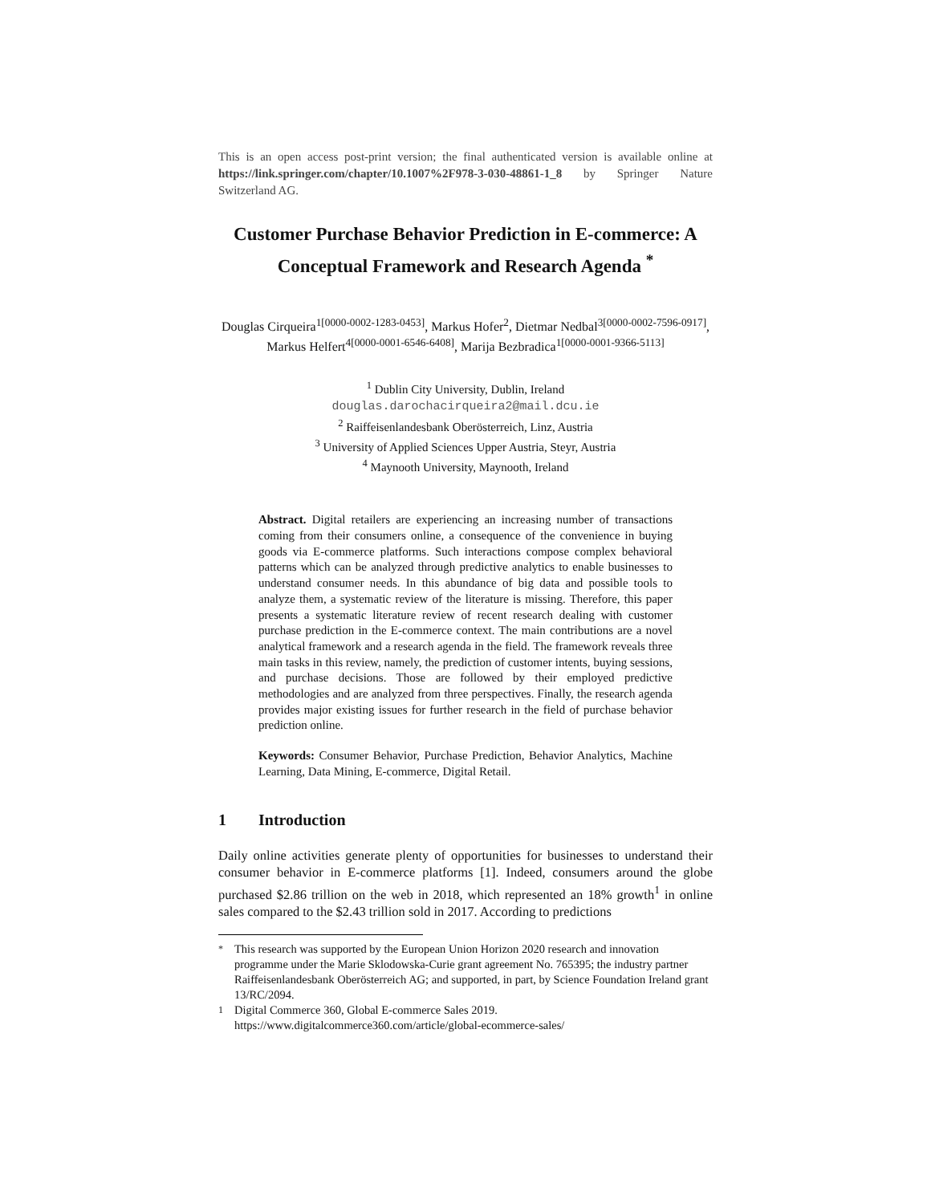This is an open access post-print version; the final authenticated version is available online at https://link.springer.com/chapter/10.1007%2F978-3-030-48861-1_8 by Springer Nature Switzerland AG.
Customer Purchase Behavior Prediction in E-commerce: A Conceptual Framework and Research Agenda <sup>*</sup>
Douglas Cirqueira<sup>1[0000-0002-1283-0453]</sup>, Markus Hofer<sup>2</sup>, Dietmar Nedbal<sup>3[0000-0002-7596-0917]</sup>, Markus Helfert<sup>4[0000-0001-6546-6408]</sup>, Marija Bezbradica<sup>1[0000-0001-9366-5113]</sup>
<sup>1</sup> Dublin City University, Dublin, Ireland
douglas.darochacirqueira2@mail.dcu.ie
<sup>2</sup> Raiffeisenlandesbank Oberösterreich, Linz, Austria
<sup>3</sup> University of Applied Sciences Upper Austria, Steyr, Austria
<sup>4</sup> Maynooth University, Maynooth, Ireland
Abstract. Digital retailers are experiencing an increasing number of transactions coming from their consumers online, a consequence of the convenience in buying goods via E-commerce platforms. Such interactions compose complex behavioral patterns which can be analyzed through predictive analytics to enable businesses to understand consumer needs. In this abundance of big data and possible tools to analyze them, a systematic review of the literature is missing. Therefore, this paper presents a systematic literature review of recent research dealing with customer purchase prediction in the E-commerce context. The main contributions are a novel analytical framework and a research agenda in the field. The framework reveals three main tasks in this review, namely, the prediction of customer intents, buying sessions, and purchase decisions. Those are followed by their employed predictive methodologies and are analyzed from three perspectives. Finally, the research agenda provides major existing issues for further research in the field of purchase behavior prediction online.
Keywords: Consumer Behavior, Purchase Prediction, Behavior Analytics, Machine Learning, Data Mining, E-commerce, Digital Retail.
1 Introduction
Daily online activities generate plenty of opportunities for businesses to understand their consumer behavior in E-commerce platforms [1]. Indeed, consumers around the globe purchased $2.86 trillion on the web in 2018, which represented an 18% growth<sup>1</sup> in online sales compared to the $2.43 trillion sold in 2017. According to predictions
<sup>*</sup> This research was supported by the European Union Horizon 2020 research and innovation programme under the Marie Sklodowska-Curie grant agreement No. 765395; the industry partner Raiffeisenlandesbank Oberösterreich AG; and supported, in part, by Science Foundation Ireland grant 13/RC/2094.
<sup>1</sup> Digital Commerce 360, Global E-commerce Sales 2019. https://www.digitalcommerce360.com/article/global-ecommerce-sales/